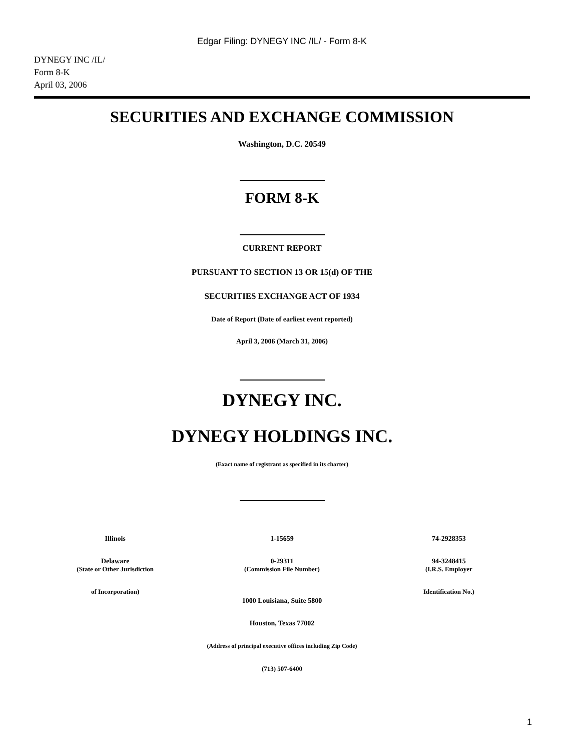Edgar Filing: DYNEGY INC /IL/ - Form 8-K
DYNEGY INC /IL/
Form 8-K
April 03, 2006
SECURITIES AND EXCHANGE COMMISSION
Washington, D.C. 20549
FORM 8-K
CURRENT REPORT
PURSUANT TO SECTION 13 OR 15(d) OF THE
SECURITIES EXCHANGE ACT OF 1934
Date of Report (Date of earliest event reported)
April 3, 2006 (March 31, 2006)
DYNEGY INC.
DYNEGY HOLDINGS INC.
(Exact name of registrant as specified in its charter)
| Illinois | 1-15659 | 74-2928353 |
| Delaware (State or Other Jurisdiction | 0-29311 (Commission File Number) | 94-3248415 (I.R.S. Employer |
| of Incorporation) | 1000 Louisiana, Suite 5800 | Identification No.) |
Houston, Texas 77002
(Address of principal executive offices including Zip Code)
(713) 507-6400
1